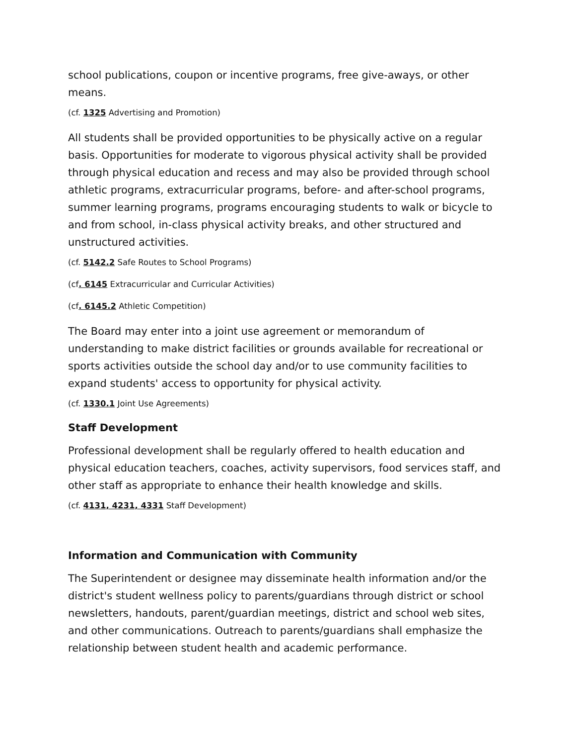school publications, coupon or incentive programs, free give-aways, or other means.
(cf. 1325 Advertising and Promotion)
All students shall be provided opportunities to be physically active on a regular basis. Opportunities for moderate to vigorous physical activity shall be provided through physical education and recess and may also be provided through school athletic programs, extracurricular programs, before- and after-school programs, summer learning programs, programs encouraging students to walk or bicycle to and from school, in-class physical activity breaks, and other structured and unstructured activities.
(cf. 5142.2 Safe Routes to School Programs)
(cf. 6145 Extracurricular and Curricular Activities)
(cf. 6145.2 Athletic Competition)
The Board may enter into a joint use agreement or memorandum of understanding to make district facilities or grounds available for recreational or sports activities outside the school day and/or to use community facilities to expand students' access to opportunity for physical activity.
(cf. 1330.1 Joint Use Agreements)
Staff Development
Professional development shall be regularly offered to health education and physical education teachers, coaches, activity supervisors, food services staff, and other staff as appropriate to enhance their health knowledge and skills.
(cf. 4131, 4231, 4331 Staff Development)
Information and Communication with Community
The Superintendent or designee may disseminate health information and/or the district's student wellness policy to parents/guardians through district or school newsletters, handouts, parent/guardian meetings, district and school web sites, and other communications. Outreach to parents/guardians shall emphasize the relationship between student health and academic performance.